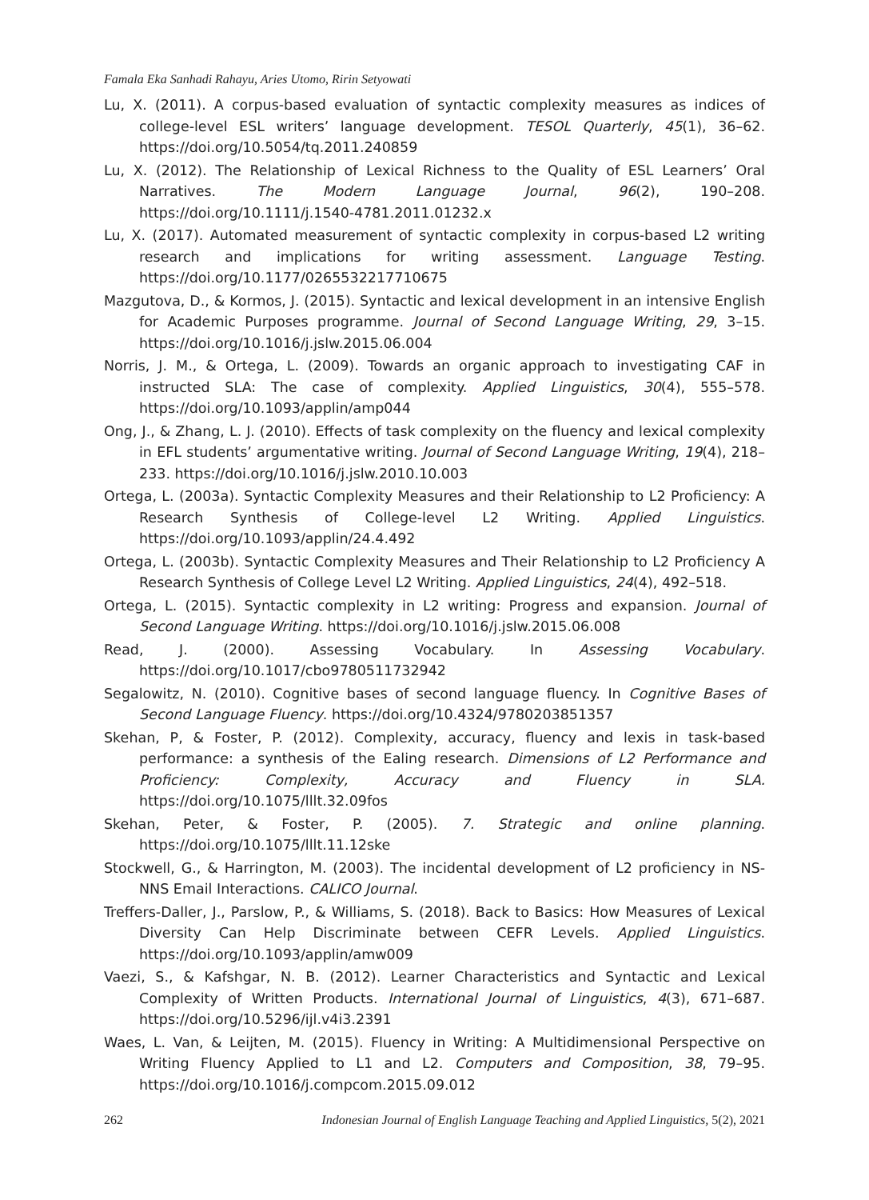Famala Eka Sanhadi Rahayu, Aries Utomo, Ririn Setyowati
Lu, X. (2011). A corpus-based evaluation of syntactic complexity measures as indices of college-level ESL writers’ language development. TESOL Quarterly, 45(1), 36–62. https://doi.org/10.5054/tq.2011.240859
Lu, X. (2012). The Relationship of Lexical Richness to the Quality of ESL Learners’ Oral Narratives. The Modern Language Journal, 96(2), 190–208. https://doi.org/10.1111/j.1540-4781.2011.01232.x
Lu, X. (2017). Automated measurement of syntactic complexity in corpus-based L2 writing research and implications for writing assessment. Language Testing. https://doi.org/10.1177/0265532217710675
Mazgutova, D., & Kormos, J. (2015). Syntactic and lexical development in an intensive English for Academic Purposes programme. Journal of Second Language Writing, 29, 3–15. https://doi.org/10.1016/j.jslw.2015.06.004
Norris, J. M., & Ortega, L. (2009). Towards an organic approach to investigating CAF in instructed SLA: The case of complexity. Applied Linguistics, 30(4), 555–578. https://doi.org/10.1093/applin/amp044
Ong, J., & Zhang, L. J. (2010). Effects of task complexity on the fluency and lexical complexity in EFL students’ argumentative writing. Journal of Second Language Writing, 19(4), 218–233. https://doi.org/10.1016/j.jslw.2010.10.003
Ortega, L. (2003a). Syntactic Complexity Measures and their Relationship to L2 Proficiency: A Research Synthesis of College-level L2 Writing. Applied Linguistics. https://doi.org/10.1093/applin/24.4.492
Ortega, L. (2003b). Syntactic Complexity Measures and Their Relationship to L2 Proficiency A Research Synthesis of College Level L2 Writing. Applied Linguistics, 24(4), 492–518.
Ortega, L. (2015). Syntactic complexity in L2 writing: Progress and expansion. Journal of Second Language Writing. https://doi.org/10.1016/j.jslw.2015.06.008
Read, J. (2000). Assessing Vocabulary. In Assessing Vocabulary. https://doi.org/10.1017/cbo9780511732942
Segalowitz, N. (2010). Cognitive bases of second language fluency. In Cognitive Bases of Second Language Fluency. https://doi.org/10.4324/9780203851357
Skehan, P, & Foster, P. (2012). Complexity, accuracy, fluency and lexis in task-based performance: a synthesis of the Ealing research. Dimensions of L2 Performance and Proficiency: Complexity, Accuracy and Fluency in SLA. https://doi.org/10.1075/lllt.32.09fos
Skehan, Peter, & Foster, P. (2005). 7. Strategic and online planning. https://doi.org/10.1075/lllt.11.12ske
Stockwell, G., & Harrington, M. (2003). The incidental development of L2 proficiency in NS-NNS Email Interactions. CALICO Journal.
Treffers-Daller, J., Parslow, P., & Williams, S. (2018). Back to Basics: How Measures of Lexical Diversity Can Help Discriminate between CEFR Levels. Applied Linguistics. https://doi.org/10.1093/applin/amw009
Vaezi, S., & Kafshgar, N. B. (2012). Learner Characteristics and Syntactic and Lexical Complexity of Written Products. International Journal of Linguistics, 4(3), 671–687. https://doi.org/10.5296/ijl.v4i3.2391
Waes, L. Van, & Leijten, M. (2015). Fluency in Writing: A Multidimensional Perspective on Writing Fluency Applied to L1 and L2. Computers and Composition, 38, 79–95. https://doi.org/10.1016/j.compcom.2015.09.012
262 Indonesian Journal of English Language Teaching and Applied Linguistics, 5(2), 2021